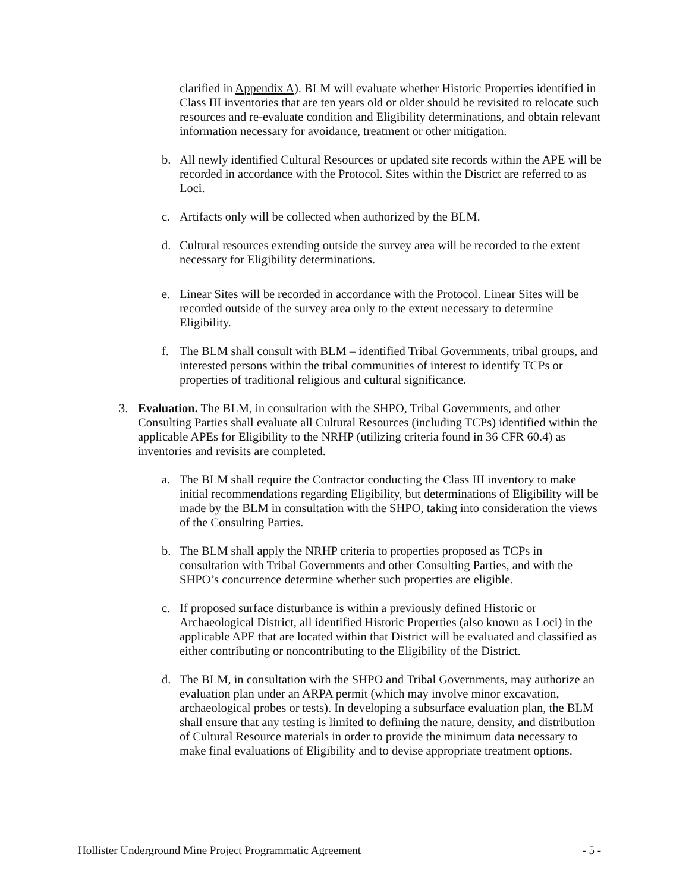clarified in Appendix A). BLM will evaluate whether Historic Properties identified in Class III inventories that are ten years old or older should be revisited to relocate such resources and re-evaluate condition and Eligibility determinations, and obtain relevant information necessary for avoidance, treatment or other mitigation.
b. All newly identified Cultural Resources or updated site records within the APE will be recorded in accordance with the Protocol. Sites within the District are referred to as Loci.
c. Artifacts only will be collected when authorized by the BLM.
d. Cultural resources extending outside the survey area will be recorded to the extent necessary for Eligibility determinations.
e. Linear Sites will be recorded in accordance with the Protocol. Linear Sites will be recorded outside of the survey area only to the extent necessary to determine Eligibility.
f. The BLM shall consult with BLM – identified Tribal Governments, tribal groups, and interested persons within the tribal communities of interest to identify TCPs or properties of traditional religious and cultural significance.
3. Evaluation. The BLM, in consultation with the SHPO, Tribal Governments, and other Consulting Parties shall evaluate all Cultural Resources (including TCPs) identified within the applicable APEs for Eligibility to the NRHP (utilizing criteria found in 36 CFR 60.4) as inventories and revisits are completed.
a. The BLM shall require the Contractor conducting the Class III inventory to make initial recommendations regarding Eligibility, but determinations of Eligibility will be made by the BLM in consultation with the SHPO, taking into consideration the views of the Consulting Parties.
b. The BLM shall apply the NRHP criteria to properties proposed as TCPs in consultation with Tribal Governments and other Consulting Parties, and with the SHPO’s concurrence determine whether such properties are eligible.
c. If proposed surface disturbance is within a previously defined Historic or Archaeological District, all identified Historic Properties (also known as Loci) in the applicable APE that are located within that District will be evaluated and classified as either contributing or noncontributing to the Eligibility of the District.
d. The BLM, in consultation with the SHPO and Tribal Governments, may authorize an evaluation plan under an ARPA permit (which may involve minor excavation, archaeological probes or tests). In developing a subsurface evaluation plan, the BLM shall ensure that any testing is limited to defining the nature, density, and distribution of Cultural Resource materials in order to provide the minimum data necessary to make final evaluations of Eligibility and to devise appropriate treatment options.
Hollister Underground Mine Project Programmatic Agreement - 5 -